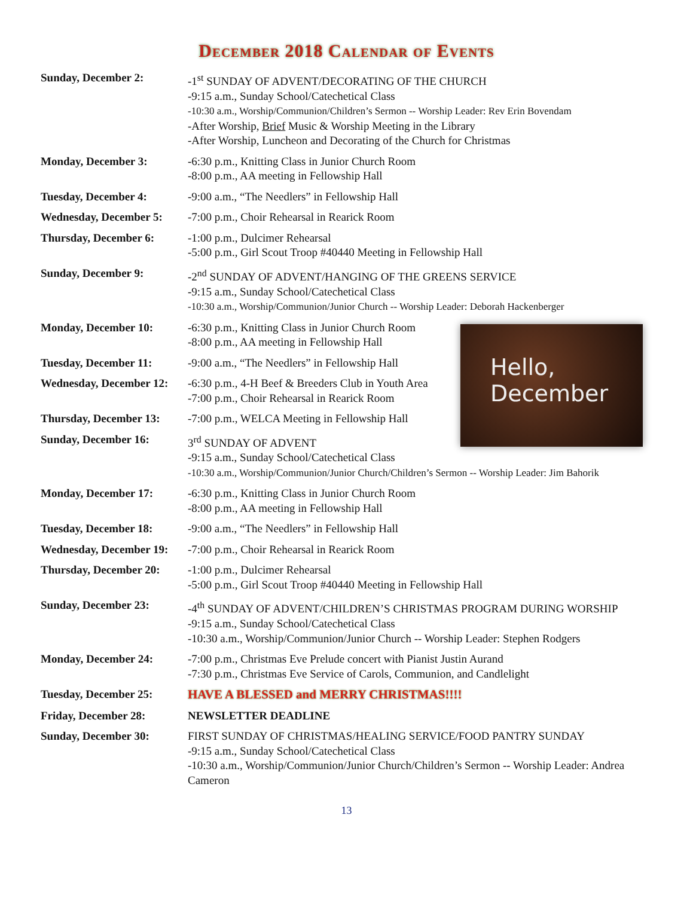December 2018 Calendar of Events
Hello,
December
Sunday, December 2: -1<sup>st</sup> SUNDAY OF ADVENT/DECORATING OF THE CHURCH
-9:15 a.m., Sunday School/Catechetical Class
-10:30 a.m., Worship/Communion/Children’s Sermon -- Worship Leader: Rev Erin Bovendam
-After Worship, Brief Music & Worship Meeting in the Library
-After Worship, Luncheon and Decorating of the Church for Christmas
Monday, December 3: -6:30 p.m., Knitting Class in Junior Church Room
-8:00 p.m., AA meeting in Fellowship Hall
Tuesday, December 4: -9:00 a.m., “The Needlers” in Fellowship Hall
Wednesday, December 5:
-7:00 p.m., Choir Rehearsal in Rearick Room
Thursday, December 6: -1:00 p.m., Dulcimer Rehearsal
-5:00 p.m., Girl Scout Troop #40440 Meeting in Fellowship Hall
Sunday, December 9: -2<sup>nd</sup> SUNDAY OF ADVENT/HANGING OF THE GREENS SERVICE
-9:15 a.m., Sunday School/Catechetical Class
-10:30 a.m., Worship/Communion/Junior Church -- Worship Leader: Deborah Hackenberger
Monday, December 10: -6:30 p.m., Knitting Class in Junior Church Room
-8:00 p.m., AA meeting in Fellowship Hall
Tuesday, December 11: -9:00 a.m., “The Needlers” in Fellowship Hall
Wednesday, December 12:
-6:30 p.m., 4-H Beef & Breeders Club in Youth Area
-7:00 p.m., Choir Rehearsal in Rearick Room
Thursday, December 13:
-7:00 p.m., WELCA Meeting in Fellowship Hall
Sunday, December 16: 3<sup>rd</sup> SUNDAY OF ADVENT
-9:15 a.m., Sunday School/Catechetical Class
-10:30 a.m., Worship/Communion/Junior Church/Children’s Sermon -- Worship Leader: Jim Bahorik
Monday, December 17: -6:30 p.m., Knitting Class in Junior Church Room
-8:00 p.m., AA meeting in Fellowship Hall
Tuesday, December 18: -9:00 a.m., “The Needlers” in Fellowship Hall
Wednesday, December 19:
-7:00 p.m., Choir Rehearsal in Rearick Room
Thursday, December 20:
-1:00 p.m., Dulcimer Rehearsal
-5:00 p.m., Girl Scout Troop #40440 Meeting in Fellowship Hall
Sunday, December 23: -4<sup>th</sup> SUNDAY OF ADVENT/CHILDREN’S CHRISTMAS PROGRAM DURING WORSHIP
-9:15 a.m., Sunday School/Catechetical Class
-10:30 a.m., Worship/Communion/Junior Church -- Worship Leader: Stephen Rodgers
Monday, December 24: -7:00 p.m., Christmas Eve Prelude concert with Pianist Justin Aurand
-7:30 p.m., Christmas Eve Service of Carols, Communion, and Candlelight
Tuesday, December 25: HAVE A BLESSED and MERRY CHRISTMAS!!!!
Friday, December 28: NEWSLETTER DEADLINE
Sunday, December 30: FIRST SUNDAY OF CHRISTMAS/HEALING SERVICE/FOOD PANTRY SUNDAY
-9:15 a.m., Sunday School/Catechetical Class
-10:30 a.m., Worship/Communion/Junior Church/Children’s Sermon -- Worship Leader: Andrea Cameron
13